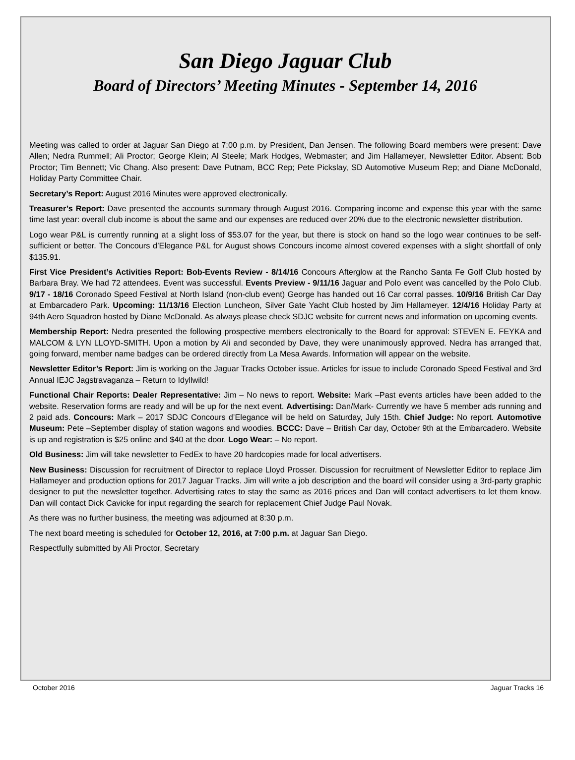San Diego Jaguar Club
Board of Directors’ Meeting Minutes - September 14, 2016
Meeting was called to order at Jaguar San Diego at 7:00 p.m. by President, Dan Jensen. The following Board members were present: Dave Allen; Nedra Rummell; Ali Proctor; George Klein; Al Steele; Mark Hodges, Webmaster; and Jim Hallameyer, Newsletter Editor. Absent: Bob Proctor; Tim Bennett; Vic Chang. Also present: Dave Putnam, BCC Rep; Pete Pickslay, SD Automotive Museum Rep; and Diane McDonald, Holiday Party Committee Chair.
Secretary’s Report: August 2016 Minutes were approved electronically.
Treasurer’s Report: Dave presented the accounts summary through August 2016. Comparing income and expense this year with the same time last year: overall club income is about the same and our expenses are reduced over 20% due to the electronic newsletter distribution.
Logo wear P&L is currently running at a slight loss of $53.07 for the year, but there is stock on hand so the logo wear continues to be self-sufficient or better. The Concours d’Elegance P&L for August shows Concours income almost covered expenses with a slight shortfall of only $135.91.
First Vice President’s Activities Report: Bob-Events Review - 8/14/16 Concours Afterglow at the Rancho Santa Fe Golf Club hosted by Barbara Bray. We had 72 attendees. Event was successful. Events Preview - 9/11/16 Jaguar and Polo event was cancelled by the Polo Club. 9/17 - 18/16 Coronado Speed Festival at North Island (non-club event) George has handed out 16 Car corral passes. 10/9/16 British Car Day at Embarcadero Park. Upcoming: 11/13/16 Election Luncheon, Silver Gate Yacht Club hosted by Jim Hallameyer. 12/4/16 Holiday Party at 94th Aero Squadron hosted by Diane McDonald. As always please check SDJC website for current news and information on upcoming events.
Membership Report: Nedra presented the following prospective members electronically to the Board for approval: STEVEN E. FEYKA and MALCOM & LYN LLOYD-SMITH. Upon a motion by Ali and seconded by Dave, they were unanimously approved. Nedra has arranged that, going forward, member name badges can be ordered directly from La Mesa Awards. Information will appear on the website.
Newsletter Editor’s Report: Jim is working on the Jaguar Tracks October issue. Articles for issue to include Coronado Speed Festival and 3rd Annual IEJC Jagstravaganza – Return to Idyllwild!
Functional Chair Reports: Dealer Representative: Jim – No news to report. Website: Mark –Past events articles have been added to the website. Reservation forms are ready and will be up for the next event. Advertising: Dan/Mark- Currently we have 5 member ads running and 2 paid ads. Concours: Mark – 2017 SDJC Concours d’Elegance will be held on Saturday, July 15th. Chief Judge: No report. Automotive Museum: Pete –September display of station wagons and woodies. BCCC: Dave – British Car day, October 9th at the Embarcadero. Website is up and registration is $25 online and $40 at the door. Logo Wear: – No report.
Old Business: Jim will take newsletter to FedEx to have 20 hardcopies made for local advertisers.
New Business: Discussion for recruitment of Director to replace Lloyd Prosser. Discussion for recruitment of Newsletter Editor to replace Jim Hallameyer and production options for 2017 Jaguar Tracks. Jim will write a job description and the board will consider using a 3rd-party graphic designer to put the newsletter together. Advertising rates to stay the same as 2016 prices and Dan will contact advertisers to let them know. Dan will contact Dick Cavicke for input regarding the search for replacement Chief Judge Paul Novak.
As there was no further business, the meeting was adjourned at 8:30 p.m.
The next board meeting is scheduled for October 12, 2016, at 7:00 p.m. at Jaguar San Diego.
Respectfully submitted by Ali Proctor, Secretary
October 2016 Jaguar Tracks 16